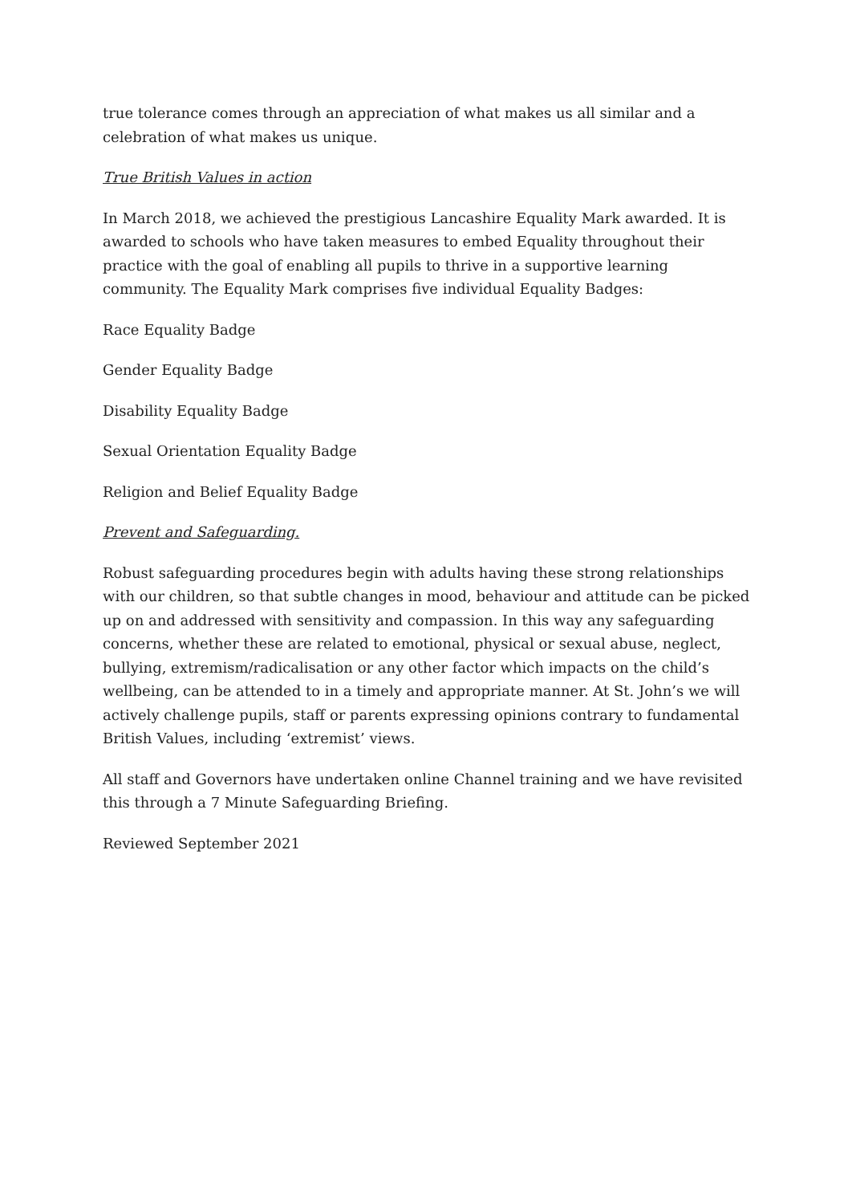true tolerance comes through an appreciation of what makes us all similar and a celebration of what makes us unique.
True British Values in action
In March 2018, we achieved the prestigious Lancashire Equality Mark awarded. It is awarded to schools who have taken measures to embed Equality throughout their practice with the goal of enabling all pupils to thrive in a supportive learning community. The Equality Mark comprises five individual Equality Badges:
Race Equality Badge
Gender Equality Badge
Disability Equality Badge
Sexual Orientation Equality Badge
Religion and Belief Equality Badge
Prevent and Safeguarding.
Robust safeguarding procedures begin with adults having these strong relationships with our children, so that subtle changes in mood, behaviour and attitude can be picked up on and addressed with sensitivity and compassion. In this way any safeguarding concerns, whether these are related to emotional, physical or sexual abuse, neglect, bullying, extremism/radicalisation or any other factor which impacts on the child’s wellbeing, can be attended to in a timely and appropriate manner. At St. John’s we will actively challenge pupils, staff or parents expressing opinions contrary to fundamental British Values, including ‘extremist’ views.
All staff and Governors have undertaken online Channel training and we have revisited this through a 7 Minute Safeguarding Briefing.
Reviewed September 2021